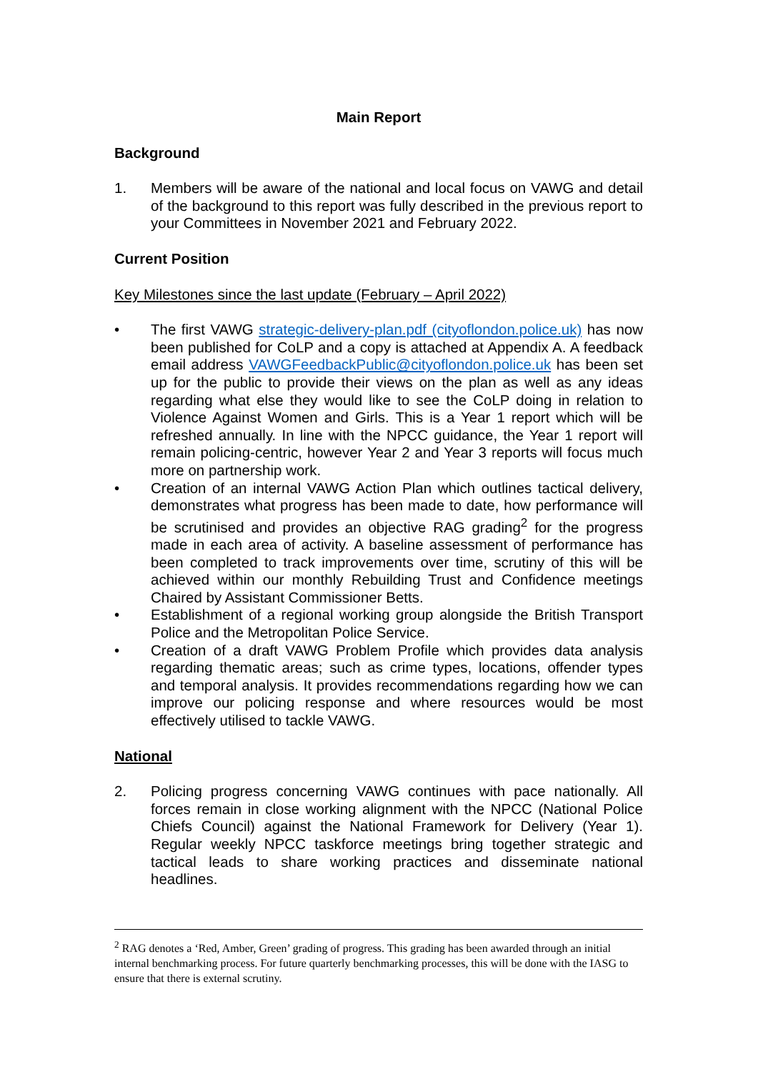Main Report
Background
1. Members will be aware of the national and local focus on VAWG and detail of the background to this report was fully described in the previous report to your Committees in November 2021 and February 2022.
Current Position
Key Milestones since the last update (February – April 2022)
• The first VAWG strategic-delivery-plan.pdf (cityoflondon.police.uk) has now been published for CoLP and a copy is attached at Appendix A. A feedback email address VAWGFeedbackPublic@cityoflondon.police.uk has been set up for the public to provide their views on the plan as well as any ideas regarding what else they would like to see the CoLP doing in relation to Violence Against Women and Girls. This is a Year 1 report which will be refreshed annually. In line with the NPCC guidance, the Year 1 report will remain policing-centric, however Year 2 and Year 3 reports will focus much more on partnership work.
• Creation of an internal VAWG Action Plan which outlines tactical delivery, demonstrates what progress has been made to date, how performance will be scrutinised and provides an objective RAG grading<sup>2</sup> for the progress made in each area of activity. A baseline assessment of performance has been completed to track improvements over time, scrutiny of this will be achieved within our monthly Rebuilding Trust and Confidence meetings Chaired by Assistant Commissioner Betts.
• Establishment of a regional working group alongside the British Transport Police and the Metropolitan Police Service.
• Creation of a draft VAWG Problem Profile which provides data analysis regarding thematic areas; such as crime types, locations, offender types and temporal analysis. It provides recommendations regarding how we can improve our policing response and where resources would be most effectively utilised to tackle VAWG.
National
2. Policing progress concerning VAWG continues with pace nationally. All forces remain in close working alignment with the NPCC (National Police Chiefs Council) against the National Framework for Delivery (Year 1). Regular weekly NPCC taskforce meetings bring together strategic and tactical leads to share working practices and disseminate national headlines.
<sup>2</sup> RAG denotes a ‘Red, Amber, Green’ grading of progress. This grading has been awarded through an initial internal benchmarking process. For future quarterly benchmarking processes, this will be done with the IASG to ensure that there is external scrutiny.